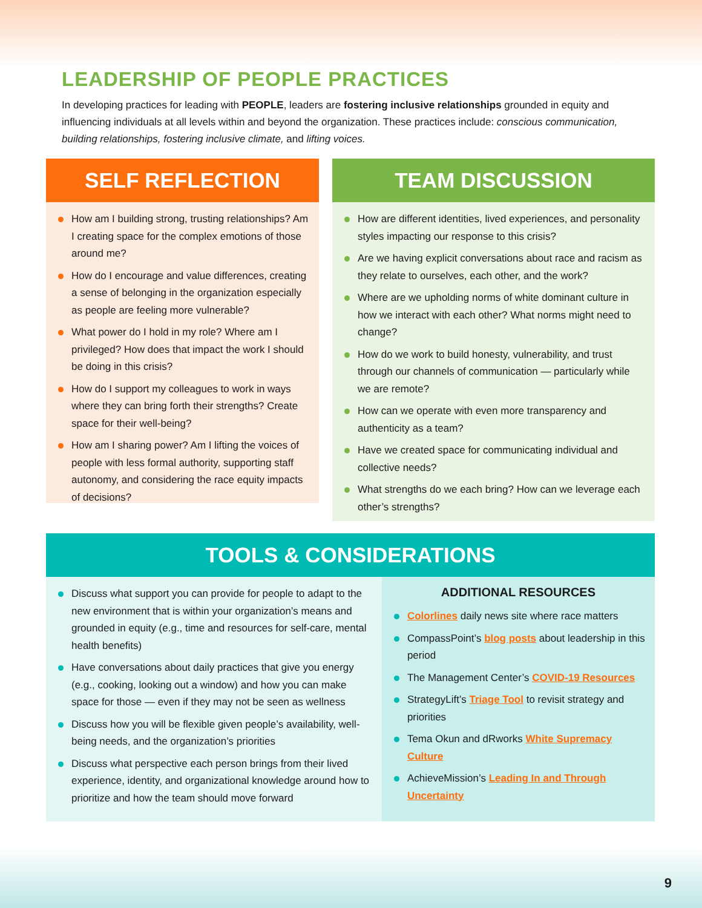LEADERSHIP OF PEOPLE PRACTICES
In developing practices for leading with PEOPLE, leaders are fostering inclusive relationships grounded in equity and influencing individuals at all levels within and beyond the organization. These practices include: conscious communication, building relationships, fostering inclusive climate, and lifting voices.
SELF REFLECTION
How am I building strong, trusting relationships? Am I creating space for the complex emotions of those around me?
How do I encourage and value differences, creating a sense of belonging in the organization especially as people are feeling more vulnerable?
What power do I hold in my role? Where am I privileged? How does that impact the work I should be doing in this crisis?
How do I support my colleagues to work in ways where they can bring forth their strengths? Create space for their well-being?
How am I sharing power? Am I lifting the voices of people with less formal authority, supporting staff autonomy, and considering the race equity impacts of decisions?
TEAM DISCUSSION
How are different identities, lived experiences, and personality styles impacting our response to this crisis?
Are we having explicit conversations about race and racism as they relate to ourselves, each other, and the work?
Where are we upholding norms of white dominant culture in how we interact with each other? What norms might need to change?
How do we work to build honesty, vulnerability, and trust through our channels of communication — particularly while we are remote?
How can we operate with even more transparency and authenticity as a team?
Have we created space for communicating individual and collective needs?
What strengths do we each bring? How can we leverage each other’s strengths?
TOOLS & CONSIDERATIONS
Discuss what support you can provide for people to adapt to the new environment that is within your organization’s means and grounded in equity (e.g., time and resources for self-care, mental health benefits)
Have conversations about daily practices that give you energy (e.g., cooking, looking out a window) and how you can make space for those — even if they may not be seen as wellness
Discuss how you will be flexible given people’s availability, well-being needs, and the organization’s priorities
Discuss what perspective each person brings from their lived experience, identity, and organizational knowledge around how to prioritize and how the team should move forward
ADDITIONAL RESOURCES
Colorlines daily news site where race matters
CompassPoint’s blog posts about leadership in this period
The Management Center’s COVID-19 Resources
StrategyLift’s Triage Tool to revisit strategy and priorities
Tema Okun and dRworks White Supremacy Culture
AchieveMission’s Leading In and Through Uncertainty
9